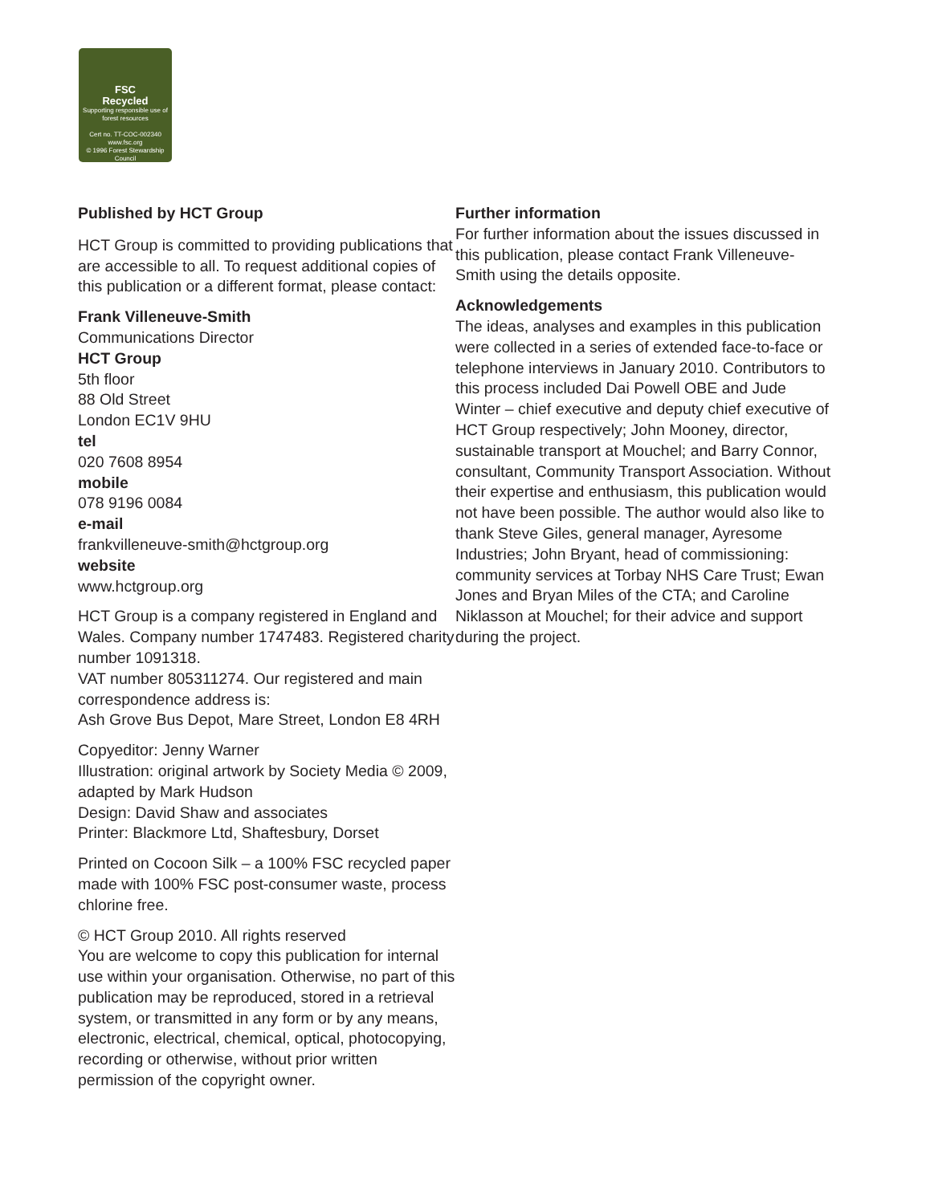FSC
Recycled
Supporting responsible use of forest resources
Cert no. TT-COC-002340
www.fsc.org
© 1996 Forest Stewardship Council
Published by HCT Group
HCT Group is committed to providing publications that are accessible to all. To request additional copies of this publication or a different format, please contact:
Frank Villeneuve-Smith
Communications Director
HCT Group
5th floor
88 Old Street
London EC1V 9HU
tel
020 7608 8954
mobile
078 9196 0084
e-mail
frankvilleneuve-smith@hctgroup.org
website
www.hctgroup.org
HCT Group is a company registered in England and Wales. Company number 1747483. Registered charity number 1091318.
VAT number 805311274. Our registered and main correspondence address is:
Ash Grove Bus Depot, Mare Street, London E8 4RH
Copyeditor: Jenny Warner
Illustration: original artwork by Society Media © 2009, adapted by Mark Hudson
Design: David Shaw and associates
Printer: Blackmore Ltd, Shaftesbury, Dorset
Printed on Cocoon Silk – a 100% FSC recycled paper made with 100% FSC post-consumer waste, process chlorine free.
© HCT Group 2010. All rights reserved
You are welcome to copy this publication for internal use within your organisation. Otherwise, no part of this publication may be reproduced, stored in a retrieval system, or transmitted in any form or by any means, electronic, electrical, chemical, optical, photocopying, recording or otherwise, without prior written permission of the copyright owner.
Further information
For further information about the issues discussed in this publication, please contact Frank Villeneuve-Smith using the details opposite.
Acknowledgements
The ideas, analyses and examples in this publication were collected in a series of extended face-to-face or telephone interviews in January 2010. Contributors to this process included Dai Powell OBE and Jude Winter – chief executive and deputy chief executive of HCT Group respectively; John Mooney, director, sustainable transport at Mouchel; and Barry Connor, consultant, Community Transport Association. Without their expertise and enthusiasm, this publication would not have been possible. The author would also like to thank Steve Giles, general manager, Ayresome Industries; John Bryant, head of commissioning: community services at Torbay NHS Care Trust; Ewan Jones and Bryan Miles of the CTA; and Caroline Niklasson at Mouchel; for their advice and support during the project.